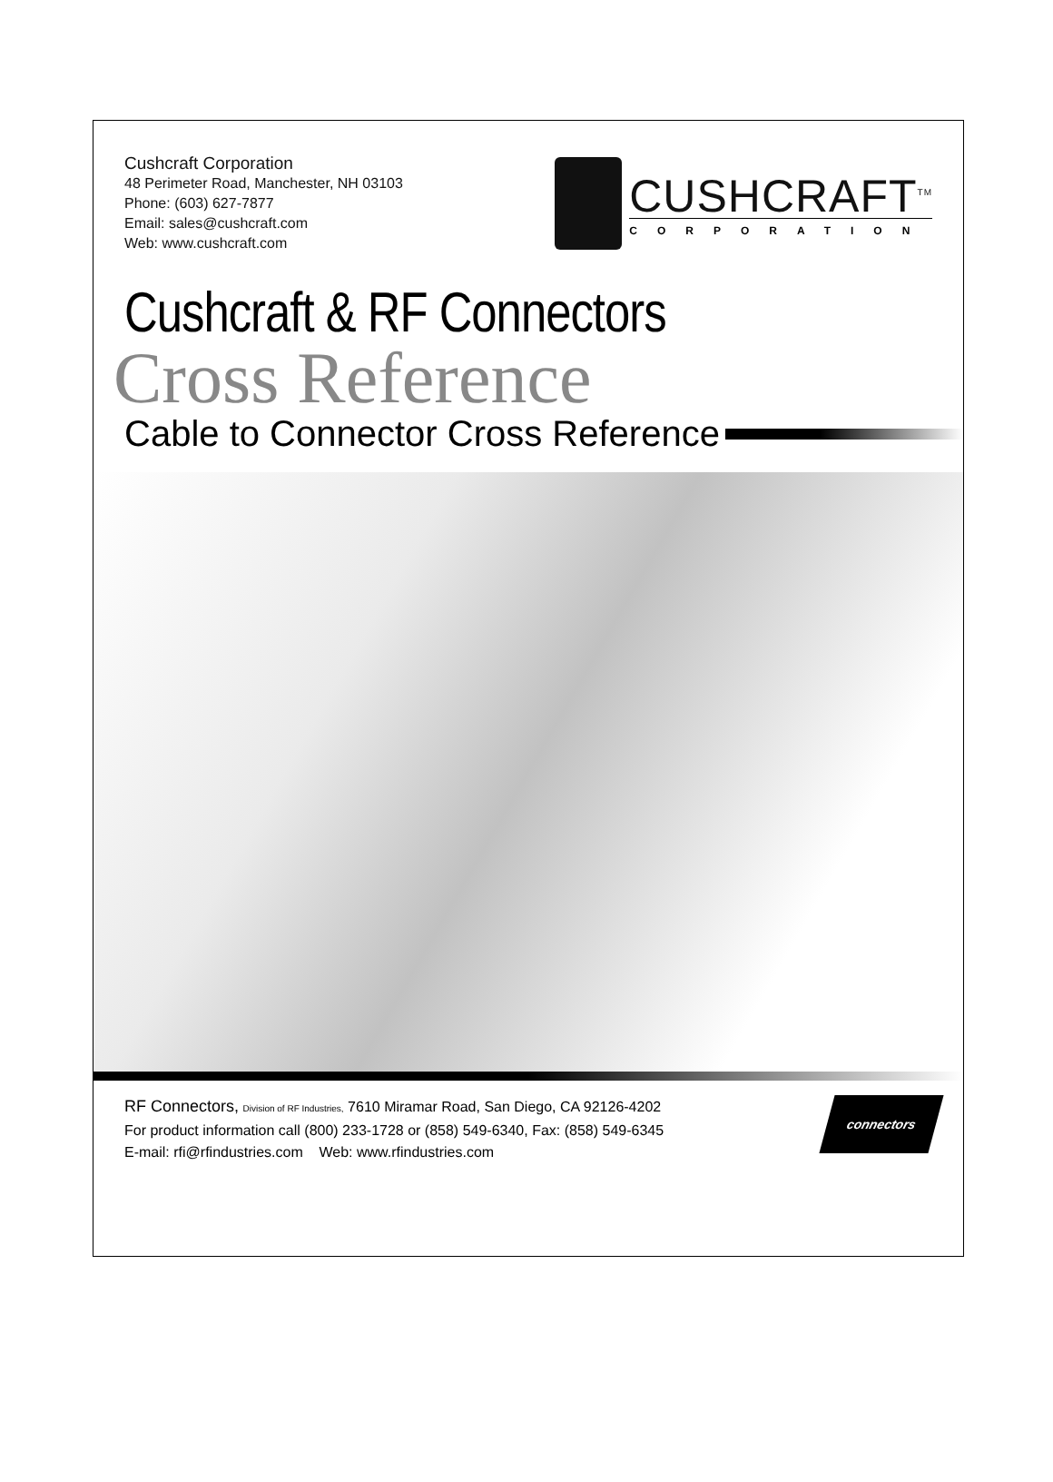Cushcraft Corporation
48 Perimeter Road, Manchester, NH 03103
Phone: (603) 627-7877
Email: sales@cushcraft.com
Web: www.cushcraft.com
CUSHCRAFT<sup>TM</sup>
CORPORATION
Cushcraft & RF Connectors
Cross Reference
Cable to Connector Cross Reference
RF Connectors, Division of RF Industries, 7610 Miramar Road, San Diego, CA 92126-4202
For product information call (800) 233-1728 or (858) 549-6340, Fax: (858) 549-6345
E-mail: rfi@rfindustries.com Web: www.rfindustries.com
connectors